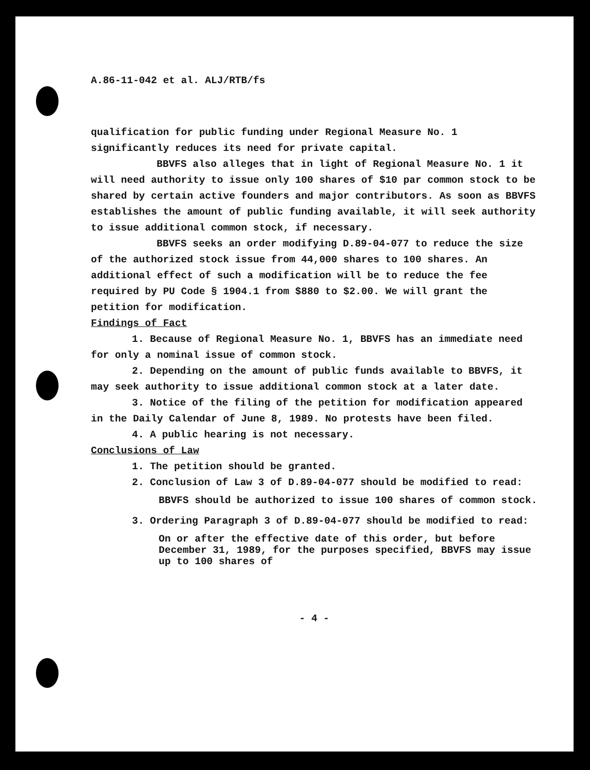A.86-11-042 et al. ALJ/RTB/fs
qualification for public funding under Regional Measure No. 1 significantly reduces its need for private capital.
BBVFS also alleges that in light of Regional Measure No. 1 it will need authority to issue only 100 shares of $10 par common stock to be shared by certain active founders and major contributors. As soon as BBVFS establishes the amount of public funding available, it will seek authority to issue additional common stock, if necessary.
BBVFS seeks an order modifying D.89-04-077 to reduce the size of the authorized stock issue from 44,000 shares to 100 shares. An additional effect of such a modification will be to reduce the fee required by PU Code § 1904.1 from $880 to $2.00. We will grant the petition for modification.
Findings of Fact
1. Because of Regional Measure No. 1, BBVFS has an immediate need for only a nominal issue of common stock.
2. Depending on the amount of public funds available to BBVFS, it may seek authority to issue additional common stock at a later date.
3. Notice of the filing of the petition for modification appeared in the Daily Calendar of June 8, 1989. No protests have been filed.
4. A public hearing is not necessary.
Conclusions of Law
1. The petition should be granted.
2. Conclusion of Law 3 of D.89-04-077 should be modified to read:
BBVFS should be authorized to issue 100 shares of common stock.
3. Ordering Paragraph 3 of D.89-04-077 should be modified to read:
On or after the effective date of this order, but before December 31, 1989, for the purposes specified, BBVFS may issue up to 100 shares of
- 4 -